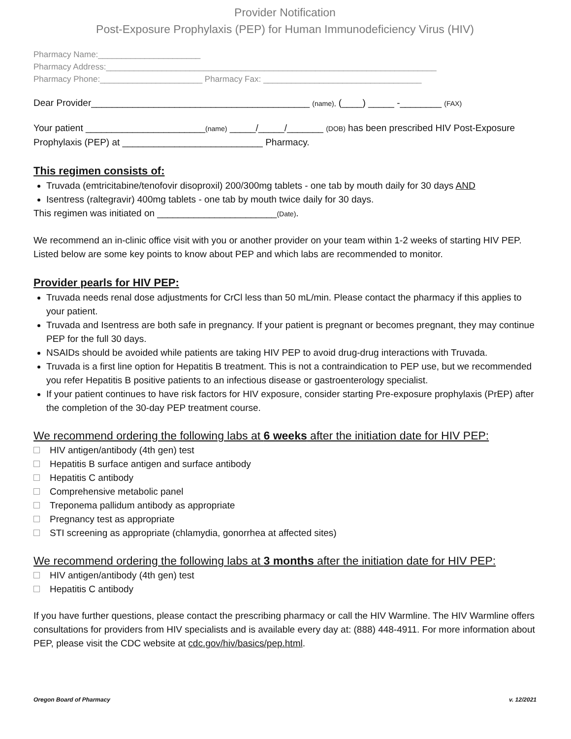Provider Notification
Post-Exposure Prophylaxis (PEP) for Human Immunodeficiency Virus (HIV)
Pharmacy Name:______________________
Pharmacy Address:_______________________________________________________________________
Pharmacy Phone:______________________ Pharmacy Fax: __________________________________
Dear Provider__________________________________________ (name), (____) _____ -________ (FAX)
Your patient _______________________(name) _____/_____/_______ (DOB) has been prescribed HIV Post-Exposure Prophylaxis (PEP) at ___________________________ Pharmacy.
This regimen consists of:
Truvada (emtricitabine/tenofovir disoproxil) 200/300mg tablets - one tab by mouth daily for 30 days AND
Isentress (raltegravir) 400mg tablets - one tab by mouth twice daily for 30 days.
This regimen was initiated on _______________________(Date).
We recommend an in-clinic office visit with you or another provider on your team within 1-2 weeks of starting HIV PEP. Listed below are some key points to know about PEP and which labs are recommended to monitor.
Provider pearls for HIV PEP:
Truvada needs renal dose adjustments for CrCl less than 50 mL/min. Please contact the pharmacy if this applies to your patient.
Truvada and Isentress are both safe in pregnancy. If your patient is pregnant or becomes pregnant, they may continue PEP for the full 30 days.
NSAIDs should be avoided while patients are taking HIV PEP to avoid drug-drug interactions with Truvada.
Truvada is a first line option for Hepatitis B treatment. This is not a contraindication to PEP use, but we recommended you refer Hepatitis B positive patients to an infectious disease or gastroenterology specialist.
If your patient continues to have risk factors for HIV exposure, consider starting Pre-exposure prophylaxis (PrEP) after the completion of the 30-day PEP treatment course.
We recommend ordering the following labs at 6 weeks after the initiation date for HIV PEP:
HIV antigen/antibody (4th gen) test
Hepatitis B surface antigen and surface antibody
Hepatitis C antibody
Comprehensive metabolic panel
Treponema pallidum antibody as appropriate
Pregnancy test as appropriate
STI screening as appropriate (chlamydia, gonorrhea at affected sites)
We recommend ordering the following labs at 3 months after the initiation date for HIV PEP:
HIV antigen/antibody (4th gen) test
Hepatitis C antibody
If you have further questions, please contact the prescribing pharmacy or call the HIV Warmline. The HIV Warmline offers consultations for providers from HIV specialists and is available every day at: (888) 448-4911. For more information about PEP, please visit the CDC website at cdc.gov/hiv/basics/pep.html.
Oregon Board of Pharmacy v. 12/2021